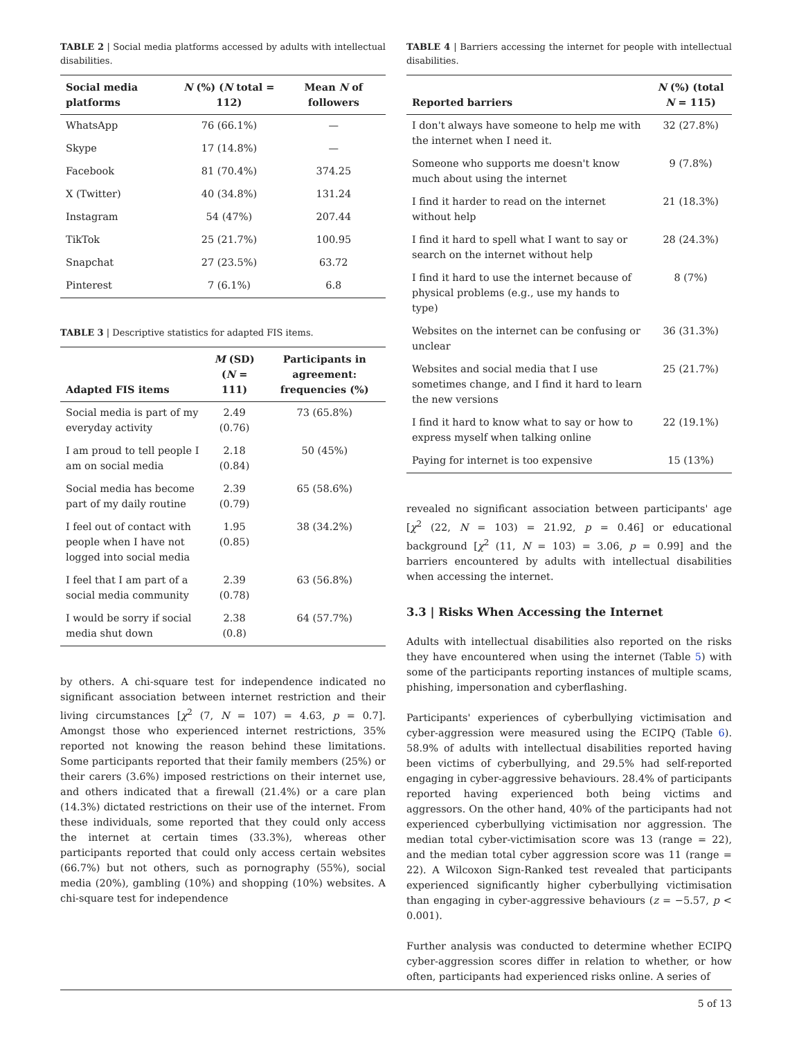TABLE 2 | Social media platforms accessed by adults with intellectual disabilities.
| Social media platforms | N (%) ( N total = 112) | Mean N of followers |
| --- | --- | --- |
| WhatsApp | 76 (66.1%) | — |
| Skype | 17 (14.8%) | — |
| Facebook | 81 (70.4%) | 374.25 |
| X (Twitter) | 40 (34.8%) | 131.24 |
| Instagram | 54 (47%) | 207.44 |
| TikTok | 25 (21.7%) | 100.95 |
| Snapchat | 27 (23.5%) | 63.72 |
| Pinterest | 7 (6.1%) | 6.8 |
TABLE 3 | Descriptive statistics for adapted FIS items.
| Adapted FIS items | M (SD) ( N = 111) | Participants in agreement: frequencies (%) |
| --- | --- | --- |
| Social media is part of my everyday activity | 2.49 (0.76) | 73 (65.8%) |
| I am proud to tell people I am on social media | 2.18 (0.84) | 50 (45%) |
| Social media has become part of my daily routine | 2.39 (0.79) | 65 (58.6%) |
| I feel out of contact with people when I have not logged into social media | 1.95 (0.85) | 38 (34.2%) |
| I feel that I am part of a social media community | 2.39 (0.78) | 63 (56.8%) |
| I would be sorry if social media shut down | 2.38 (0.8) | 64 (57.7%) |
by others. A chi-square test for independence indicated no significant association between internet restriction and their living circumstances [χ<sup>2</sup> (7, N = 107) = 4.63, p = 0.7]. Amongst those who experienced internet restrictions, 35% reported not knowing the reason behind these limitations. Some participants reported that their family members (25%) or their carers (3.6%) imposed restrictions on their internet use, and others indicated that a firewall (21.4%) or a care plan (14.3%) dictated restrictions on their use of the internet. From these individuals, some reported that they could only access the internet at certain times (33.3%), whereas other participants reported that could only access certain websites (66.7%) but not others, such as pornography (55%), social media (20%), gambling (10%) and shopping (10%) websites. A chi-square test for independence
TABLE 4 | Barriers accessing the internet for people with intellectual disabilities.
| Reported barriers | N (%) (total N = 115) |
| --- | --- |
| I don't always have someone to help me with the internet when I need it. | 32 (27.8%) |
| Someone who supports me doesn't know much about using the internet | 9 (7.8%) |
| I find it harder to read on the internet without help | 21 (18.3%) |
| I find it hard to spell what I want to say or search on the internet without help | 28 (24.3%) |
| I find it hard to use the internet because of physical problems (e.g., use my hands to type) | 8 (7%) |
| Websites on the internet can be confusing or unclear | 36 (31.3%) |
| Websites and social media that I use sometimes change, and I find it hard to learn the new versions | 25 (21.7%) |
| I find it hard to know what to say or how to express myself when talking online | 22 (19.1%) |
| Paying for internet is too expensive | 15 (13%) |
revealed no significant association between participants' age [χ<sup>2</sup> (22, N = 103) = 21.92, p = 0.46] or educational background [χ<sup>2</sup> (11, N = 103) = 3.06, p = 0.99] and the barriers encountered by adults with intellectual disabilities when accessing the internet.
3.3 | Risks When Accessing the Internet
Adults with intellectual disabilities also reported on the risks they have encountered when using the internet (Table 5) with some of the participants reporting instances of multiple scams, phishing, impersonation and cyberflashing.
Participants' experiences of cyberbullying victimisation and cyber-aggression were measured using the ECIPQ (Table 6). 58.9% of adults with intellectual disabilities reported having been victims of cyberbullying, and 29.5% had self-reported engaging in cyber-aggressive behaviours. 28.4% of participants reported having experienced both being victims and aggressors. On the other hand, 40% of the participants had not experienced cyberbullying victimisation nor aggression. The median total cyber-victimisation score was 13 (range = 22), and the median total cyber aggression score was 11 (range = 22). A Wilcoxon Sign-Ranked test revealed that participants experienced significantly higher cyberbullying victimisation than engaging in cyber-aggressive behaviours (z = −5.57, p < 0.001).
Further analysis was conducted to determine whether ECIPQ cyber-aggression scores differ in relation to whether, or how often, participants had experienced risks online. A series of
5 of 13